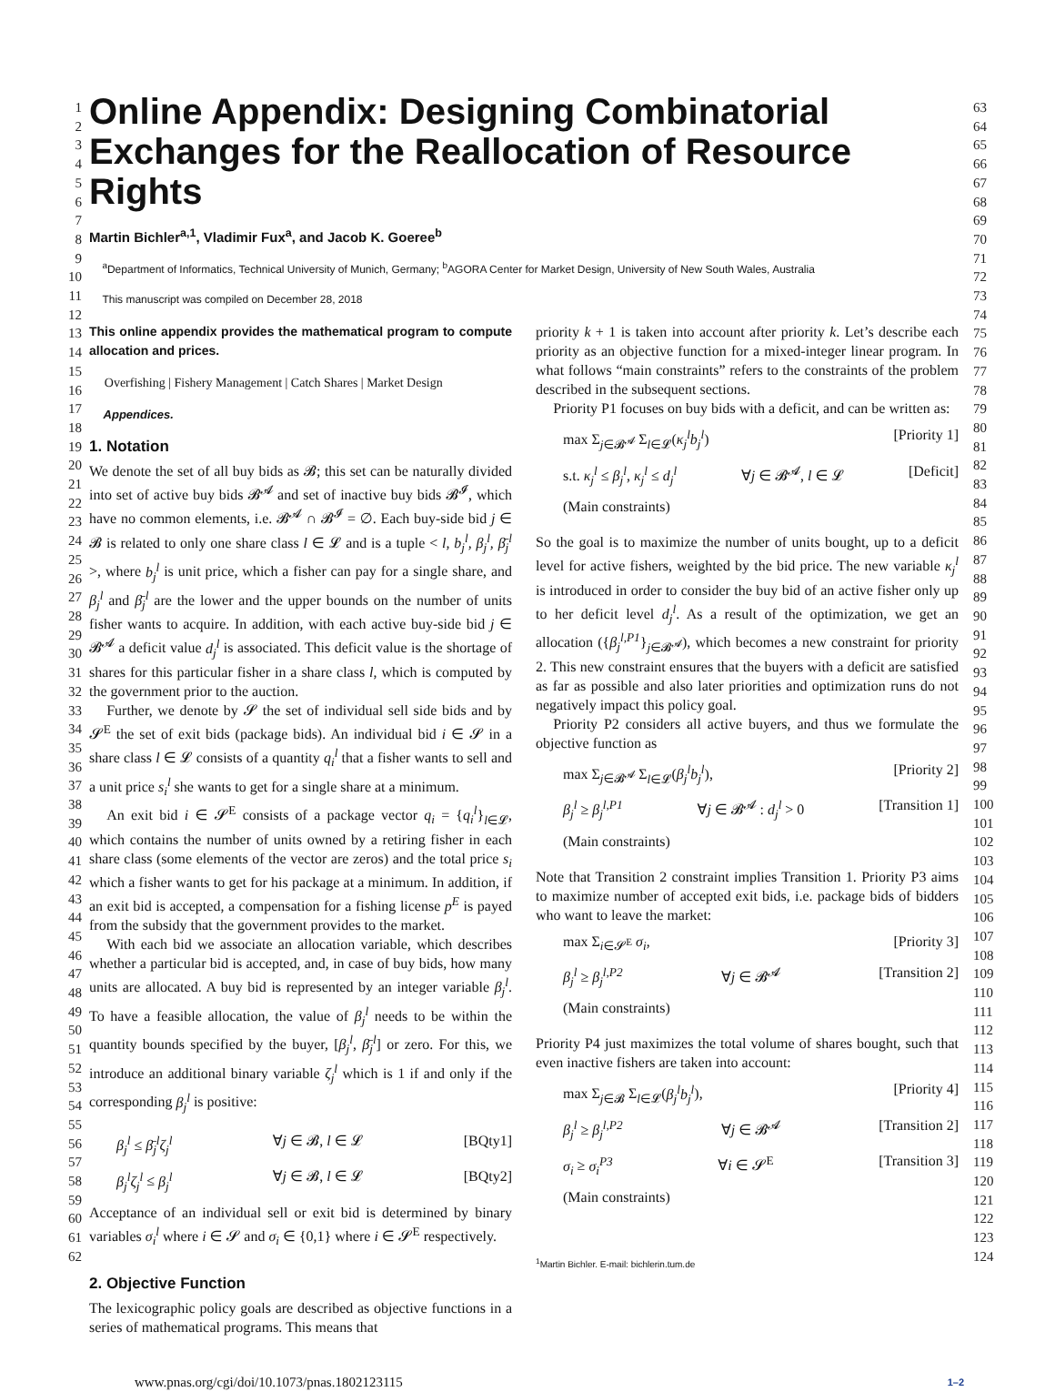1
2
3
4
5
6
7
8
9
10
11
12
13
14
15
16
17
18
19
20
21
22
23
24
25
26
27
28
29
30
31
32
33
34
35
36
37
38
39
40
41
42
43
44
45
46
47
48
49
50
51
52
53
54
55
56
57
58
59
60
61
62
63
64
65
66
67
68
69
70
71
72
73
74
75
76
77
78
79
80
81
82
83
84
85
86
87
88
89
90
91
92
93
94
95
96
97
98
99
100
101
102
103
104
105
106
107
108
109
110
111
112
113
114
115
116
117
118
119
120
121
122
123
124
Online Appendix: Designing Combinatorial Exchanges for the Reallocation of Resource Rights
Martin Bichler<sup>a,1</sup>, Vladimir Fux<sup>a</sup>, and Jacob K. Goeree<sup>b</sup>
<sup>a</sup> Department of Informatics, Technical University of Munich, Germany; <sup>b</sup>AGORA Center for Market Design, University of New South Wales, Australia
This manuscript was compiled on December 28, 2018
This online appendix provides the mathematical program to compute allocation and prices.
Overfishing | Fishery Management | Catch Shares | Market Design
Appendices.
1. Notation
We denote the set of all buy bids as 𝓑; this set can be naturally divided into set of active buy bids 𝓑<sup>𝓐</sup> and set of inactive buy bids 𝓑<sup>𝓘</sup>, which have no common elements, i.e. 𝓑<sup>𝓐</sup> ∩ 𝓑<sup>𝓘</sup> = ∅. Each buy-side bid j ∈ 𝓑 is related to only one share class l ∈ 𝓛 and is a tuple < l, b<sub>j</sub><sup>l</sup>, β<sub>j</sub><sup>l</sup>, β̄<sub>j</sub><sup>l</sup> >, where b<sub>j</sub><sup>l</sup> is unit price, which a fisher can pay for a single share, and β<sub>j</sub><sup>l</sup> and β̄<sub>j</sub><sup>l</sup> are the lower and the upper bounds on the number of units fisher wants to acquire. In addition, with each active buy-side bid j ∈ 𝓑<sup>𝓐</sup> a deficit value d<sub>j</sub><sup>l</sup> is associated. This deficit value is the shortage of shares for this particular fisher in a share class l, which is computed by the government prior to the auction.
Further, we denote by 𝓢 the set of individual sell side bids and by 𝓢<sup>E</sup> the set of exit bids (package bids). An individual bid i ∈ 𝓢 in a share class l ∈ 𝓛 consists of a quantity q<sub>i</sub><sup>l</sup> that a fisher wants to sell and a unit price s<sub>i</sub><sup>l</sup> she wants to get for a single share at a minimum.
An exit bid i ∈ 𝓢<sup>E</sup> consists of a package vector q<sub>i</sub> = {q<sub>i</sub><sup>l</sup>}<sub>l∈𝓛</sub>, which contains the number of units owned by a retiring fisher in each share class (some elements of the vector are zeros) and the total price s<sub>i</sub> which a fisher wants to get for his package at a minimum. In addition, if an exit bid is accepted, a compensation for a fishing license p<sup>E</sup> is payed from the subsidy that the government provides to the market.
With each bid we associate an allocation variable, which describes whether a particular bid is accepted, and, in case of buy bids, how many units are allocated. A buy bid is represented by an integer variable β<sub>j</sub><sup>l</sup>. To have a feasible allocation, the value of β<sub>j</sub><sup>l</sup> needs to be within the quantity bounds specified by the buyer, [β<sub>j</sub><sup>l</sup>, β̄<sub>j</sub><sup>l</sup>] or zero. For this, we introduce an additional binary variable ζ<sub>j</sub><sup>l</sup> which is 1 if and only if the corresponding β<sub>j</sub><sup>l</sup> is positive:
β<sub>j</sub><sup>l</sup> ≤ β̄<sub>j</sub><sup>l</sup>ζ<sub>j</sub><sup>l</sup> ∀j ∈ 𝓑, l ∈ 𝓛 [BQty1]
β<sub>j</sub><sup>l</sup>ζ<sub>j</sub><sup>l</sup> ≤ β<sub>j</sub><sup>l</sup> ∀j ∈ 𝓑, l ∈ 𝓛 [BQty2]
Acceptance of an individual sell or exit bid is determined by binary variables σ<sub>i</sub><sup>l</sup> where i ∈ 𝓢 and σ<sub>i</sub> ∈ {0,1} where i ∈ 𝓢<sup>E</sup> respectively.
2. Objective Function
The lexicographic policy goals are described as objective functions in a series of mathematical programs. This means that
priority k + 1 is taken into account after priority k. Let’s describe each priority as an objective function for a mixed-integer linear program. In what follows “main constraints” refers to the constraints of the problem described in the subsequent sections.
Priority P1 focuses on buy bids with a deficit, and can be written as:
max Σ<sub>j∈𝓑<sup>𝓐</sup></sub> Σ<sub>l∈𝓛</sub>(κ<sub>j</sub><sup>l</sup>b<sub>j</sub><sup>l</sup>) [Priority 1]
s.t. κ<sub>j</sub><sup>l</sup> ≤ β<sub>j</sub><sup>l</sup>, κ<sub>j</sub><sup>l</sup> ≤ d<sub>j</sub><sup>l</sup> ∀j ∈ 𝓑<sup>𝓐</sup>, l ∈ 𝓛 [Deficit]
(Main constraints)
So the goal is to maximize the number of units bought, up to a deficit level for active fishers, weighted by the bid price. The new variable κ<sub>j</sub><sup>l</sup> is introduced in order to consider the buy bid of an active fisher only up to her deficit level d<sub>j</sub><sup>l</sup>. As a result of the optimization, we get an allocation ({β<sub>j</sub><sup>l,P1</sup>}<sub>j∈𝓑<sup>𝓐</sup></sub>), which becomes a new constraint for priority 2. This new constraint ensures that the buyers with a deficit are satisfied as far as possible and also later priorities and optimization runs do not negatively impact this policy goal.
Priority P2 considers all active buyers, and thus we formulate the objective function as
max Σ<sub>j∈𝓑<sup>𝓐</sup></sub> Σ<sub>l∈𝓛</sub>(β<sub>j</sub><sup>l</sup>b<sub>j</sub><sup>l</sup>), [Priority 2]
β<sub>j</sub><sup>l</sup> ≥ β<sub>j</sub><sup>l,P1</sup> ∀j ∈ 𝓑<sup>𝓐</sup> : d<sub>j</sub><sup>l</sup> > 0 [Transition 1]
(Main constraints)
Note that Transition 2 constraint implies Transition 1. Priority P3 aims to maximize number of accepted exit bids, i.e. package bids of bidders who want to leave the market:
max Σ<sub>i∈𝓢<sup>E</sup></sub> σ<sub>i</sub>, [Priority 3]
β<sub>j</sub><sup>l</sup> ≥ β<sub>j</sub><sup>l,P2</sup> ∀j ∈ 𝓑<sup>𝓐</sup> [Transition 2]
(Main constraints)
Priority P4 just maximizes the total volume of shares bought, such that even inactive fishers are taken into account:
max Σ<sub>j∈𝓑</sub> Σ<sub>l∈𝓛</sub>(β<sub>j</sub><sup>l</sup>b<sub>j</sub><sup>l</sup>), [Priority 4]
β<sub>j</sub><sup>l</sup> ≥ β<sub>j</sub><sup>l,P2</sup> ∀j ∈ 𝓑<sup>𝓐</sup> [Transition 2]
σ<sub>i</sub> ≥ σ<sub>i</sub><sup>P3</sup> ∀i ∈ 𝓢<sup>E</sup> [Transition 3]
(Main constraints)
<sup>1</sup> Martin Bichler. E-mail: bichlerin.tum.de
www.pnas.org/cgi/doi/10.1073/pnas.1802123115 1–2